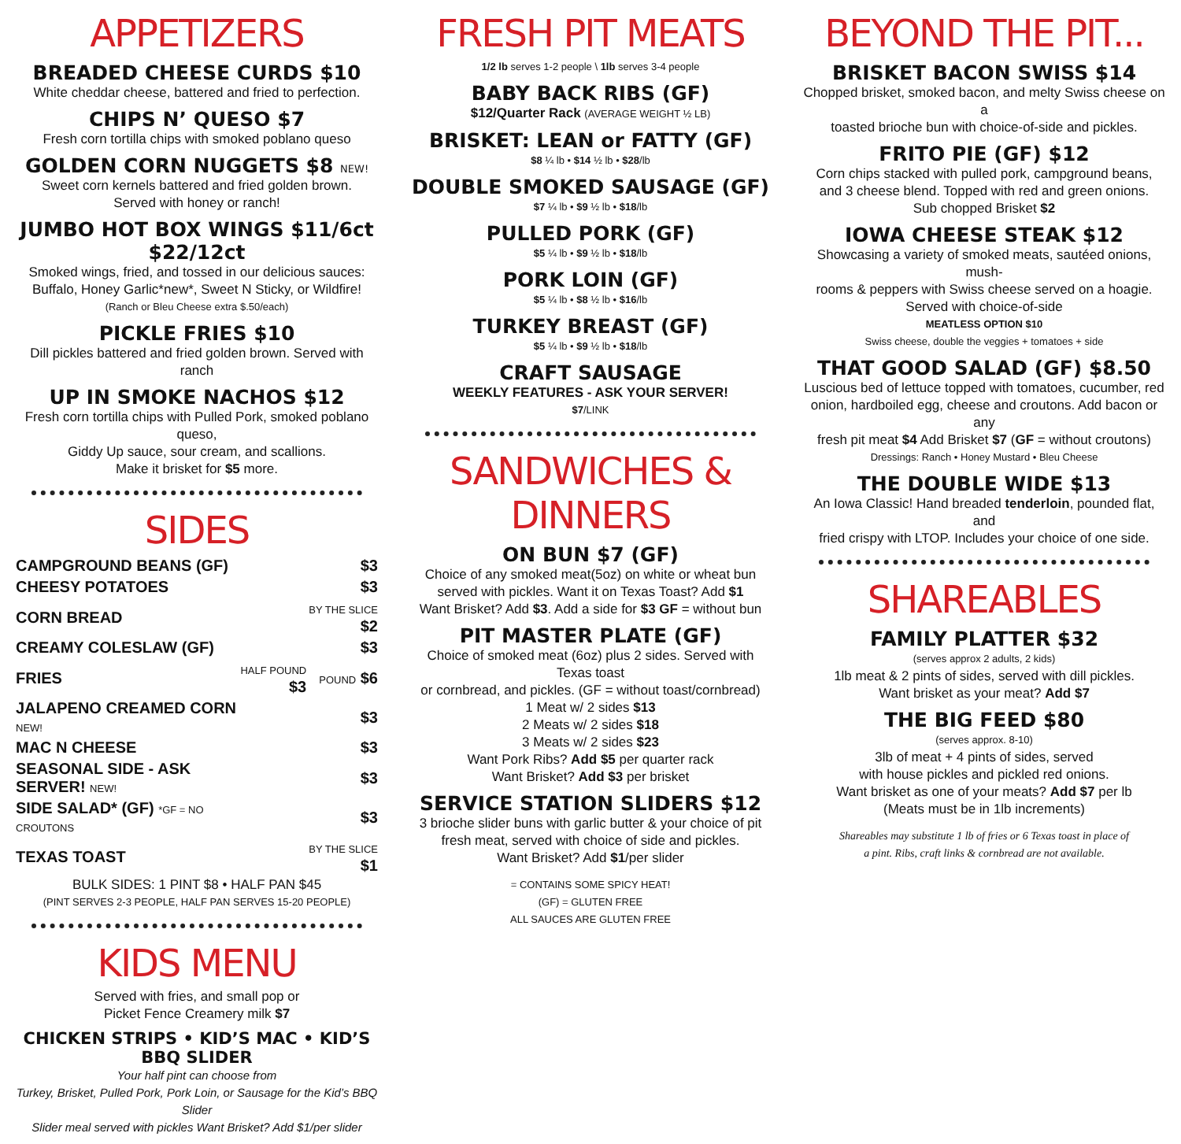APPETIZERS
BREADED CHEESE CURDS $10
White cheddar cheese, battered and fried to perfection.
CHIPS N’ QUESO $7
Fresh corn tortilla chips with smoked poblano queso
GOLDEN CORN NUGGETS $8 NEW!
Sweet corn kernels battered and fried golden brown.
Served with honey or ranch!
JUMBO HOT BOX WINGS $11/6ct $22/12ct
Smoked wings, fried, and tossed in our delicious sauces:
Buffalo, Honey Garlic*new*, Sweet N Sticky, or Wildfire!
(Ranch or Bleu Cheese extra $.50/each)
PICKLE FRIES $10
Dill pickles battered and fried golden brown. Served with ranch
UP IN SMOKE NACHOS $12
Fresh corn tortilla chips with Pulled Pork, smoked poblano queso,
Giddy Up sauce, sour cream, and scallions.
Make it brisket for $5 more.
SIDES
| CAMPGROUND BEANS (GF) | | $3 |
| CHEESY POTATOES | | $3 |
| CORN BREAD | | BY THE SLICE $2 |
| CREAMY COLESLAW (GF) | | $3 |
| FRIES | HALF POUND $3 | POUND $6 |
| JALAPENO CREAMED CORN NEW! | | $3 |
| MAC N CHEESE | | $3 |
| SEASONAL SIDE - ASK SERVER! NEW! | | $3 |
| SIDE SALAD* (GF) *GF = NO CROUTONS | | $3 |
| TEXAS TOAST | | BY THE SLICE $1 |
BULK SIDES: 1 PINT $8 • HALF PAN $45
(PINT SERVES 2-3 PEOPLE, HALF PAN SERVES 15-20 PEOPLE)
KIDS MENU
Served with fries, and small pop or
Picket Fence Creamery milk $7
CHICKEN STRIPS • KID’S MAC • KID’S BBQ SLIDER
Your half pint can choose from
Turkey, Brisket, Pulled Pork, Pork Loin, or Sausage for the Kid’s BBQ Slider
Slider meal served with pickles Want Brisket? Add $1/per slider
FRESH PIT MEATS
1/2 lb serves 1-2 people \ 1lb serves 3-4 people
BABY BACK RIBS (GF)
$12/Quarter Rack (AVERAGE WEIGHT ½ LB)
BRISKET: LEAN or FATTY (GF)
$8 ¼ lb • $14 ½ lb • $28/lb
DOUBLE SMOKED SAUSAGE (GF)
$7 ¼ lb • $9 ½ lb • $18/lb
PULLED PORK (GF)
$5 ¼ lb • $9 ½ lb • $18/lb
PORK LOIN (GF)
$5 ¼ lb • $8 ½ lb • $16/lb
TURKEY BREAST (GF)
$5 ¼ lb • $9 ½ lb • $18/lb
CRAFT SAUSAGE
WEEKLY FEATURES - ASK YOUR SERVER!
$7/LINK
SANDWICHES & DINNERS
ON BUN $7 (GF)
Choice of any smoked meat(5oz) on white or wheat bun
served with pickles. Want it on Texas Toast? Add $1
Want Brisket? Add $3. Add a side for $3 GF = without bun
PIT MASTER PLATE (GF)
Choice of smoked meat (6oz) plus 2 sides. Served with Texas toast
or cornbread, and pickles. (GF = without toast/cornbread)
1 Meat w/ 2 sides $13
2 Meats w/ 2 sides $18
3 Meats w/ 2 sides $23
Want Pork Ribs? Add $5 per quarter rack
Want Brisket? Add $3 per brisket
SERVICE STATION SLIDERS $12
3 brioche slider buns with garlic butter & your choice of pit
fresh meat, served with choice of side and pickles.
Want Brisket? Add $1/per slider
= CONTAINS SOME SPICY HEAT!
(GF) = GLUTEN FREE
ALL SAUCES ARE GLUTEN FREE
BEYOND THE PIT...
BRISKET BACON SWISS $14
Chopped brisket, smoked bacon, and melty Swiss cheese on a
toasted brioche bun with choice-of-side and pickles.
FRITO PIE (GF) $12
Corn chips stacked with pulled pork, campground beans,
and 3 cheese blend. Topped with red and green onions.
Sub chopped Brisket $2
IOWA CHEESE STEAK $12
Showcasing a variety of smoked meats, sautéed onions, mush-
rooms & peppers with Swiss cheese served on a hoagie.
Served with choice-of-side
MEATLESS OPTION $10
Swiss cheese, double the veggies + tomatoes + side
THAT GOOD SALAD (GF) $8.50
Luscious bed of lettuce topped with tomatoes, cucumber, red
onion, hardboiled egg, cheese and croutons. Add bacon or any
fresh pit meat $4 Add Brisket $7 (GF = without croutons)
Dressings: Ranch • Honey Mustard • Bleu Cheese
THE DOUBLE WIDE $13
An Iowa Classic! Hand breaded tenderloin, pounded flat, and
fried crispy with LTOP. Includes your choice of one side.
SHAREABLES
FAMILY PLATTER $32
(serves approx 2 adults, 2 kids)
1lb meat & 2 pints of sides, served with dill pickles.
Want brisket as your meat? Add $7
THE BIG FEED $80
(serves approx. 8-10)
3lb of meat + 4 pints of sides, served
with house pickles and pickled red onions.
Want brisket as one of your meats? Add $7 per lb
(Meats must be in 1lb increments)
Shareables may substitute 1 lb of fries or 6 Texas toast in place of
a pint. Ribs, craft links & cornbread are not available.